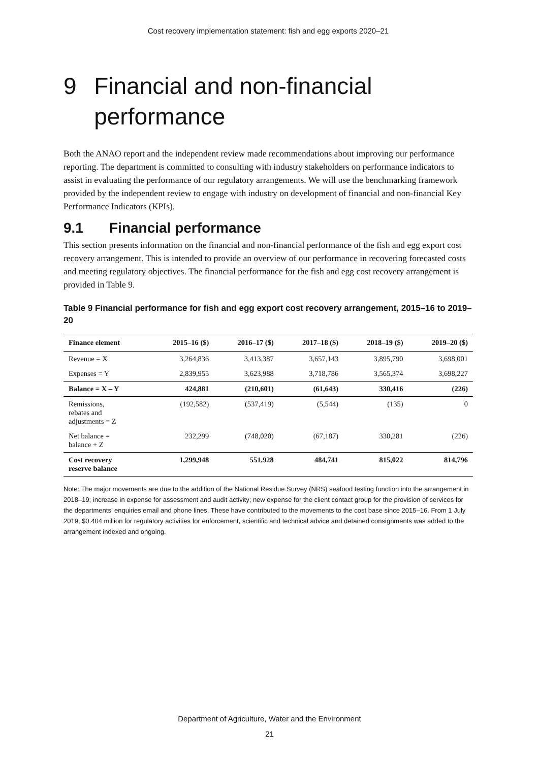Cost recovery implementation statement: fish and egg exports 2020–21
9 Financial and non-financial performance
Both the ANAO report and the independent review made recommendations about improving our performance reporting. The department is committed to consulting with industry stakeholders on performance indicators to assist in evaluating the performance of our regulatory arrangements. We will use the benchmarking framework provided by the independent review to engage with industry on development of financial and non-financial Key Performance Indicators (KPIs).
9.1 Financial performance
This section presents information on the financial and non-financial performance of the fish and egg export cost recovery arrangement. This is intended to provide an overview of our performance in recovering forecasted costs and meeting regulatory objectives. The financial performance for the fish and egg cost recovery arrangement is provided in Table 9.
Table 9 Financial performance for fish and egg export cost recovery arrangement, 2015–16 to 2019–20
| Finance element | 2015–16 ($) | 2016–17 ($) | 2017–18 ($) | 2018–19 ($) | 2019–20 ($) |
| --- | --- | --- | --- | --- | --- |
| Revenue = X | 3,264,836 | 3,413,387 | 3,657,143 | 3,895,790 | 3,698,001 |
| Expenses = Y | 2,839,955 | 3,623,988 | 3,718,786 | 3,565,374 | 3,698,227 |
| Balance = X – Y | 424,881 | (210,601) | (61,643) | 330,416 | (226) |
| Remissions, rebates and adjustments = Z | (192,582) | (537,419) | (5,544) | (135) | 0 |
| Net balance = balance + Z | 232,299 | (748,020) | (67,187) | 330,281 | (226) |
| Cost recovery reserve balance | 1,299,948 | 551,928 | 484,741 | 815,022 | 814,796 |
Note: The major movements are due to the addition of the National Residue Survey (NRS) seafood testing function into the arrangement in 2018–19; increase in expense for assessment and audit activity; new expense for the client contact group for the provision of services for the departments’ enquiries email and phone lines. These have contributed to the movements to the cost base since 2015–16. From 1 July 2019, $0.404 million for regulatory activities for enforcement, scientific and technical advice and detained consignments was added to the arrangement indexed and ongoing.
Department of Agriculture, Water and the Environment
21